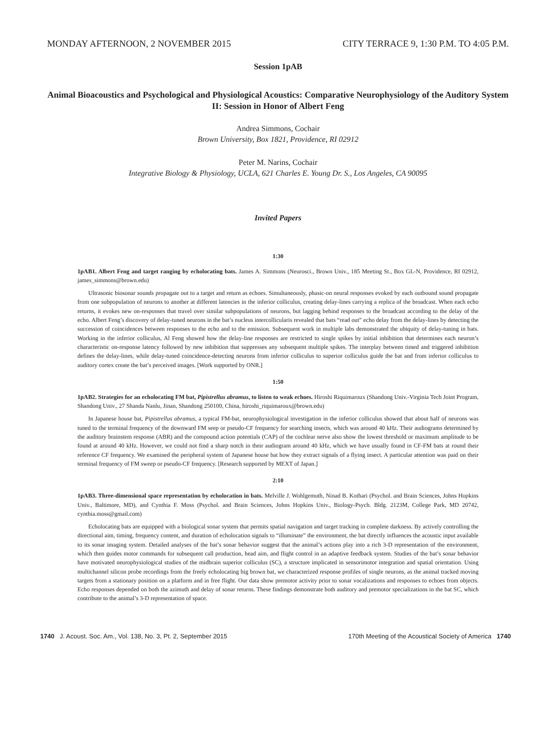MONDAY AFTERNOON, 2 NOVEMBER 2015 CITY TERRACE 9, 1:30 P.M. TO 4:05 P.M.
Session 1pAB
Animal Bioacoustics and Psychological and Physiological Acoustics: Comparative Neurophysiology of the Auditory System II: Session in Honor of Albert Feng
Andrea Simmons, Cochair
Brown University, Box 1821, Providence, RI 02912
Peter M. Narins, Cochair
Integrative Biology & Physiology, UCLA, 621 Charles E. Young Dr. S., Los Angeles, CA 90095
Invited Papers
1:30
1pAB1. Albert Feng and target ranging by echolocating bats. James A. Simmons (Neurosci., Brown Univ., 185 Meeting St., Box GL-N, Providence, RI 02912, james_simmons@brown.edu)
Ultrasonic biosonar sounds propagate out to a target and return as echoes. Simultaneously, phasic-on neural responses evoked by each outbound sound propagate from one subpopulation of neurons to another at different latencies in the inferior colliculus, creating delay-lines carrying a replica of the broadcast. When each echo returns, it evokes new on-responses that travel over similar subpopulations of neurons, but lagging behind responses to the broadcast according to the delay of the echo. Albert Feng’s discovery of delay-tuned neurons in the bat’s nucleus intercollicularis revealed that bats “read out” echo delay from the delay-lines by detecting the succession of coincidences between responses to the echo and to the emission. Subsequent work in multiple labs demonstrated the ubiquity of delay-tuning in bats. Working in the inferior colliculus, Al Feng showed how the delay-line responses are restricted to single spikes by initial inhibition that determines each neuron’s characteristic on-response latency followed by new inhibition that suppresses any subsequent multiple spikes. The interplay between timed and triggered inhibition defines the delay-lines, while delay-tuned coincidence-detecting neurons from inferior colliculus to superior colliculus guide the bat and from inferior colliculus to auditory cortex create the bat’s perceived images. [Work supported by ONR.]
1:50
1pAB2. Strategies for an echolocating FM bat, Pipistrellus abramus, to listen to weak echoes. Hiroshi Riquimaroux (Shandong Univ.-Virginia Tech Joint Program, Shandong Univ., 27 Shanda Nanlu, Jinan, Shandong 250100, China, hiroshi_riquimaroux@brown.edu)
In Japanese house bat, Pipistrellus abramus, a typical FM-bat, neurophysiological investigation in the inferior colliculus showed that about half of neurons was tuned to the terminal frequency of the downward FM seep or pseudo-CF frequency for searching insects, which was around 40 kHz. Their audiograms determined by the auditory brainstem response (ABR) and the compound action potentials (CAP) of the cochlear nerve also show the lowest threshold or maximum amplitude to be found at around 40 kHz. However, we could not find a sharp notch in their audiogram around 40 kHz, which we have usually found in CF-FM bats at round their reference CF frequency. We examined the peripheral system of Japanese house bat how they extract signals of a flying insect. A particular attention was paid on their terminal frequency of FM sweep or pseudo-CF frequency. [Research supported by MEXT of Japan.]
2:10
1pAB3. Three-dimensional space representation by echolocation in bats. Melville J. Wohlgemuth, Ninad B. Kothari (Psychol. and Brain Sciences, Johns Hopkins Univ., Baltimore, MD), and Cynthia F. Moss (Psychol. and Brain Sciences, Johns Hopkins Univ., Biology-Psych. Bldg. 2123M, College Park, MD 20742, cynthia.moss@gmail.com)
Echolocating bats are equipped with a biological sonar system that permits spatial navigation and target tracking in complete darkness. By actively controlling the directional aim, timing, frequency content, and duration of echolocation signals to “illuminate” the environment, the bat directly influences the acoustic input available to its sonar imaging system. Detailed analyses of the bat’s sonar behavior suggest that the animal’s actions play into a rich 3-D representation of the environment, which then guides motor commands for subsequent call production, head aim, and flight control in an adaptive feedback system. Studies of the bat’s sonar behavior have motivated neurophysiological studies of the midbrain superior colliculus (SC), a structure implicated in sensorimotor integration and spatial orientation. Using multichannel silicon probe recordings from the freely echolocating big brown bat, we characterized response profiles of single neurons, as the animal tracked moving targets from a stationary position on a platform and in free flight. Our data show premotor activity prior to sonar vocalizations and responses to echoes from objects. Echo responses depended on both the azimuth and delay of sonar returns. These findings demonstrate both auditory and premotor specializations in the bat SC, which contribute to the animal’s 3-D representation of space.
1740 J. Acoust. Soc. Am., Vol. 138, No. 3, Pt. 2, September 2015 170th Meeting of the Acoustical Society of America 1740